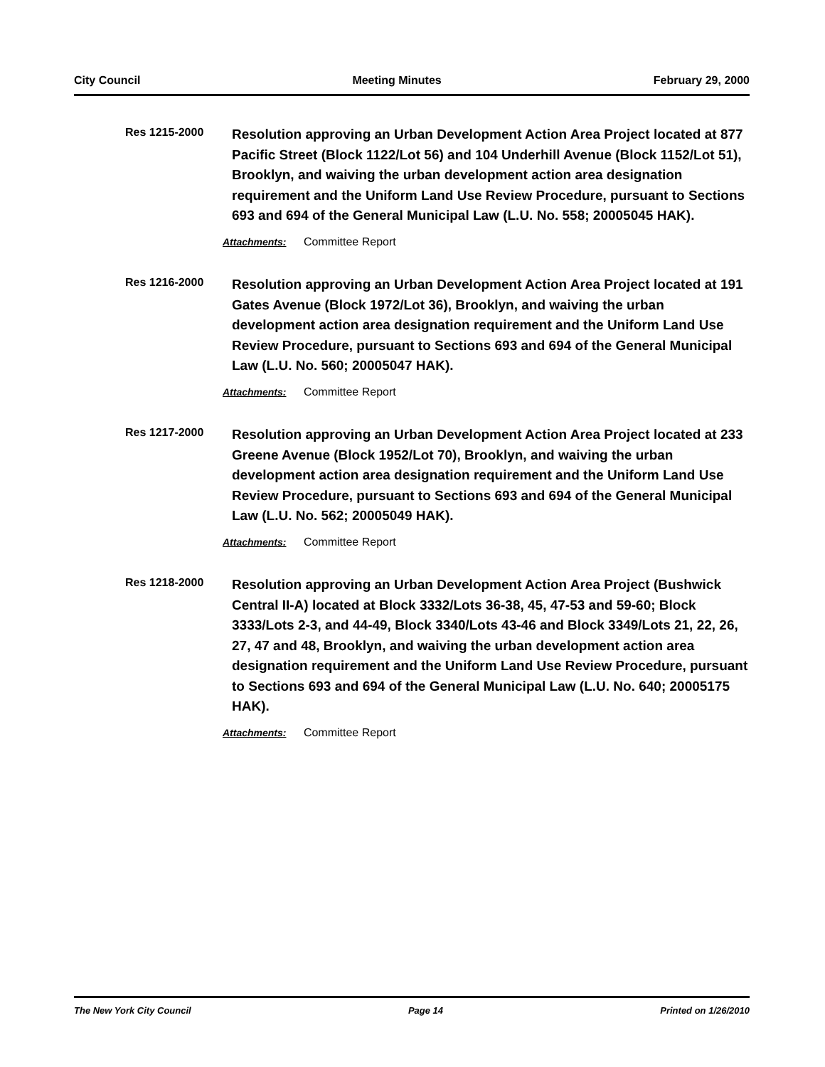City Council Meeting Minutes February 29, 2000
Res 1215-2000
Resolution approving an Urban Development Action Area Project located at 877 Pacific Street (Block 1122/Lot 56) and 104 Underhill Avenue (Block 1152/Lot 51), Brooklyn, and waiving the urban development action area designation requirement and the Uniform Land Use Review Procedure, pursuant to Sections 693 and 694 of the General Municipal Law (L.U. No. 558; 20005045 HAK).
Attachments: Committee Report
Res 1216-2000
Resolution approving an Urban Development Action Area Project located at 191 Gates Avenue (Block 1972/Lot 36), Brooklyn, and waiving the urban development action area designation requirement and the Uniform Land Use Review Procedure, pursuant to Sections 693 and 694 of the General Municipal Law (L.U. No. 560; 20005047 HAK).
Attachments: Committee Report
Res 1217-2000
Resolution approving an Urban Development Action Area Project located at 233 Greene Avenue (Block 1952/Lot 70), Brooklyn, and waiving the urban development action area designation requirement and the Uniform Land Use Review Procedure, pursuant to Sections 693 and 694 of the General Municipal Law (L.U. No. 562; 20005049 HAK).
Attachments: Committee Report
Res 1218-2000
Resolution approving an Urban Development Action Area Project (Bushwick Central II-A) located at Block 3332/Lots 36-38, 45, 47-53 and 59-60; Block 3333/Lots 2-3, and 44-49, Block 3340/Lots 43-46 and Block 3349/Lots 21, 22, 26, 27, 47 and 48, Brooklyn, and waiving the urban development action area designation requirement and the Uniform Land Use Review Procedure, pursuant to Sections 693 and 694 of the General Municipal Law (L.U. No. 640; 20005175 HAK).
Attachments: Committee Report
The New York City Council Page 14 Printed on 1/26/2010